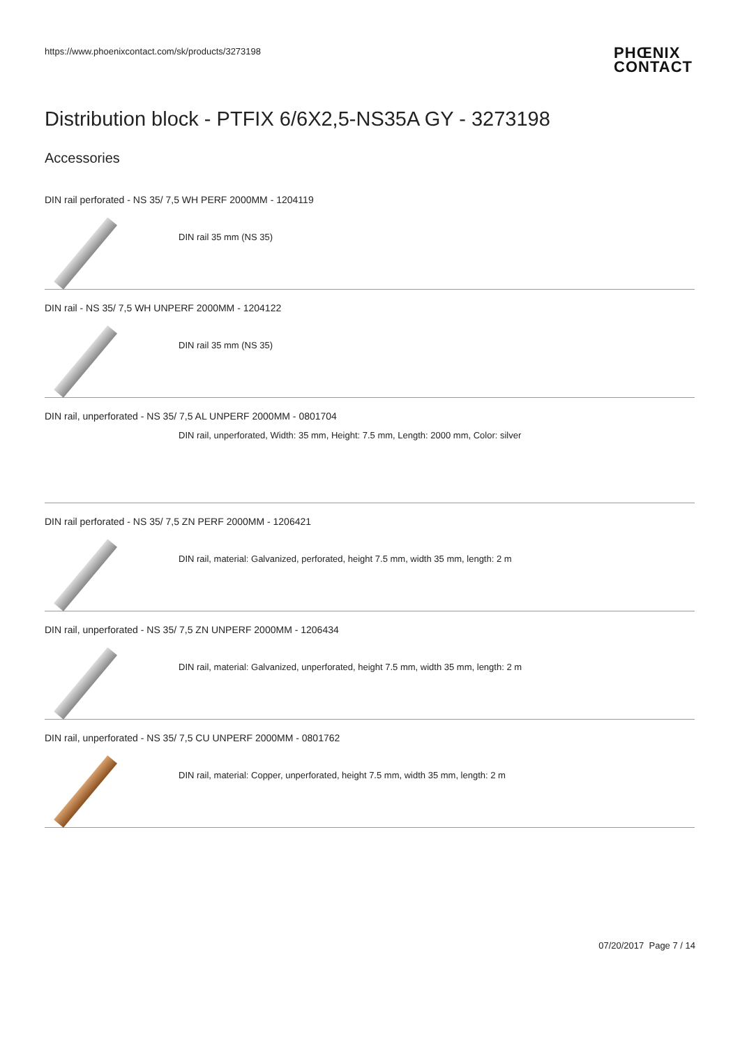https://www.phoenixcontact.com/sk/products/3273198
PHŒNIX
CONTACT
Distribution block - PTFIX 6/6X2,5-NS35A GY - 3273198
Accessories
DIN rail perforated - NS 35/ 7,5 WH PERF 2000MM - 1204119
DIN rail 35 mm (NS 35)
DIN rail - NS 35/ 7,5 WH UNPERF 2000MM - 1204122
DIN rail 35 mm (NS 35)
DIN rail, unperforated - NS 35/ 7,5 AL UNPERF 2000MM - 0801704
DIN rail, unperforated, Width: 35 mm, Height: 7.5 mm, Length: 2000 mm, Color: silver
DIN rail perforated - NS 35/ 7,5 ZN PERF 2000MM - 1206421
DIN rail, material: Galvanized, perforated, height 7.5 mm, width 35 mm, length: 2 m
DIN rail, unperforated - NS 35/ 7,5 ZN UNPERF 2000MM - 1206434
DIN rail, material: Galvanized, unperforated, height 7.5 mm, width 35 mm, length: 2 m
DIN rail, unperforated - NS 35/ 7,5 CU UNPERF 2000MM - 0801762
DIN rail, material: Copper, unperforated, height 7.5 mm, width 35 mm, length: 2 m
07/20/2017 Page 7 / 14